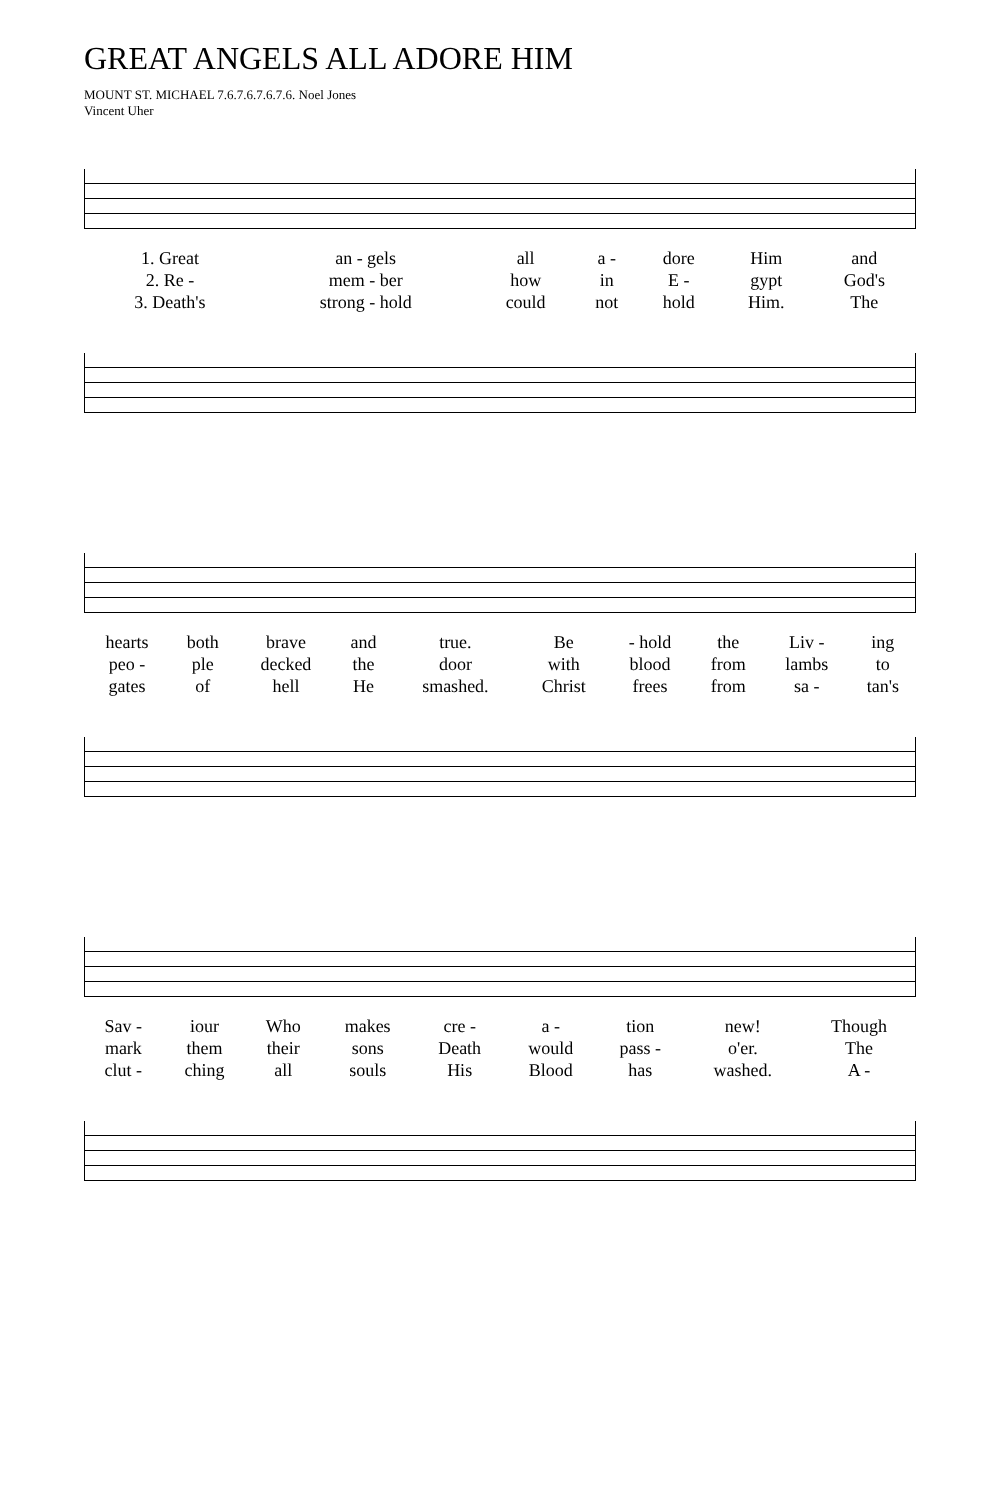GREAT ANGELS ALL ADORE HIM
MOUNT ST. MICHAEL 7.6.7.6.7.6.7.6. Noel Jones
Vincent Uher
| 1. Great | an - gels | all | a - | dore | Him | and |
| 2. Re - | mem - ber | how | in | E - | gypt | God's |
| 3. Death's | strong - hold | could | not | hold | Him. | The |
| hearts | both | brave | and | true. | Be | - hold | the | Liv - | ing |
| peo - | ple | decked | the | door | with | blood | from | lambs | to |
| gates | of | hell | He | smashed. | Christ | frees | from | sa - | tan's |
| Sav - | iour | Who | makes | cre - | a - | tion | new! | Though |
| mark | them | their | sons | Death | would | pass - | o'er. | The |
| clut - | ching | all | souls | His | Blood | has | washed. | A - |